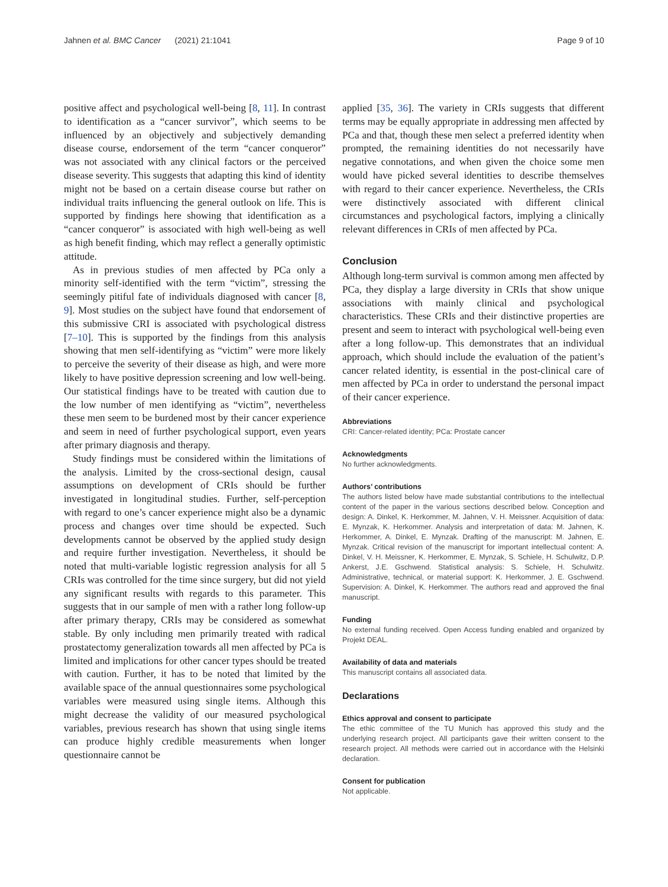Jahnen et al. BMC Cancer (2021) 21:1041 Page 9 of 10
positive affect and psychological well-being [8, 11]. In contrast to identification as a “cancer survivor”, which seems to be influenced by an objectively and subjectively demanding disease course, endorsement of the term “cancer conqueror” was not associated with any clinical factors or the perceived disease severity. This suggests that adapting this kind of identity might not be based on a certain disease course but rather on individual traits influencing the general outlook on life. This is supported by findings here showing that identification as a “cancer conqueror” is associated with high well-being as well as high benefit finding, which may reflect a generally optimistic attitude.
As in previous studies of men affected by PCa only a minority self-identified with the term “victim”, stressing the seemingly pitiful fate of individuals diagnosed with cancer [8, 9]. Most studies on the subject have found that endorsement of this submissive CRI is associated with psychological distress [7–10]. This is supported by the findings from this analysis showing that men self-identifying as “victim” were more likely to perceive the severity of their disease as high, and were more likely to have positive depression screening and low well-being. Our statistical findings have to be treated with caution due to the low number of men identifying as “victim”, nevertheless these men seem to be burdened most by their cancer experience and seem in need of further psychological support, even years after primary diagnosis and therapy.
Study findings must be considered within the limitations of the analysis. Limited by the cross-sectional design, causal assumptions on development of CRIs should be further investigated in longitudinal studies. Further, self-perception with regard to one’s cancer experience might also be a dynamic process and changes over time should be expected. Such developments cannot be observed by the applied study design and require further investigation. Nevertheless, it should be noted that multi-variable logistic regression analysis for all 5 CRIs was controlled for the time since surgery, but did not yield any significant results with regards to this parameter. This suggests that in our sample of men with a rather long follow-up after primary therapy, CRIs may be considered as somewhat stable. By only including men primarily treated with radical prostatectomy generalization towards all men affected by PCa is limited and implications for other cancer types should be treated with caution. Further, it has to be noted that limited by the available space of the annual questionnaires some psychological variables were measured using single items. Although this might decrease the validity of our measured psychological variables, previous research has shown that using single items can produce highly credible measurements when longer questionnaire cannot be
applied [35, 36]. The variety in CRIs suggests that different terms may be equally appropriate in addressing men affected by PCa and that, though these men select a preferred identity when prompted, the remaining identities do not necessarily have negative connotations, and when given the choice some men would have picked several identities to describe themselves with regard to their cancer experience. Nevertheless, the CRIs were distinctively associated with different clinical circumstances and psychological factors, implying a clinically relevant differences in CRIs of men affected by PCa.
Conclusion
Although long-term survival is common among men affected by PCa, they display a large diversity in CRIs that show unique associations with mainly clinical and psychological characteristics. These CRIs and their distinctive properties are present and seem to interact with psychological well-being even after a long follow-up. This demonstrates that an individual approach, which should include the evaluation of the patient’s cancer related identity, is essential in the post-clinical care of men affected by PCa in order to understand the personal impact of their cancer experience.
Abbreviations
CRI: Cancer-related identity; PCa: Prostate cancer
Acknowledgments
No further acknowledgments.
Authors’ contributions
The authors listed below have made substantial contributions to the intellectual content of the paper in the various sections described below. Conception and design: A. Dinkel, K. Herkommer, M. Jahnen, V. H. Meissner. Acquisition of data: E. Mynzak, K. Herkommer. Analysis and interpretation of data: M. Jahnen, K. Herkommer, A. Dinkel, E. Mynzak. Drafting of the manuscript: M. Jahnen, E. Mynzak. Critical revision of the manuscript for important intellectual content: A. Dinkel, V. H. Meissner, K. Herkommer, E. Mynzak, S. Schiele, H. Schulwitz, D.P. Ankerst, J.E. Gschwend. Statistical analysis: S. Schiele, H. Schulwitz. Administrative, technical, or material support: K. Herkommer, J. E. Gschwend. Supervision: A. Dinkel, K. Herkommer. The authors read and approved the final manuscript.
Funding
No external funding received. Open Access funding enabled and organized by Projekt DEAL.
Availability of data and materials
This manuscript contains all associated data.
Declarations
Ethics approval and consent to participate
The ethic committee of the TU Munich has approved this study and the underlying research project. All participants gave their written consent to the research project. All methods were carried out in accordance with the Helsinki declaration.
Consent for publication
Not applicable.